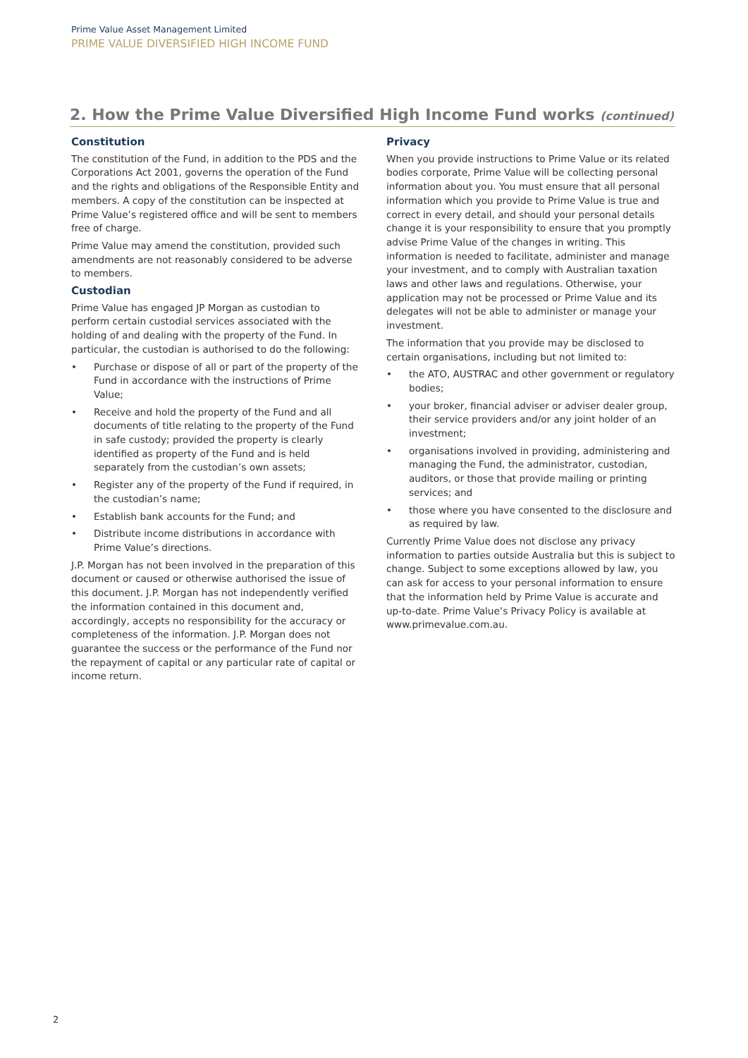Prime Value Asset Management Limited
PRIME VALUE DIVERSIFIED HIGH INCOME FUND
2. How the Prime Value Diversified High Income Fund works (continued)
Constitution
The constitution of the Fund, in addition to the PDS and the Corporations Act 2001, governs the operation of the Fund and the rights and obligations of the Responsible Entity and members. A copy of the constitution can be inspected at Prime Value’s registered office and will be sent to members free of charge.
Prime Value may amend the constitution, provided such amendments are not reasonably considered to be adverse to members.
Custodian
Prime Value has engaged JP Morgan as custodian to perform certain custodial services associated with the holding of and dealing with the property of the Fund. In particular, the custodian is authorised to do the following:
• Purchase or dispose of all or part of the property of the Fund in accordance with the instructions of Prime Value;
• Receive and hold the property of the Fund and all documents of title relating to the property of the Fund in safe custody; provided the property is clearly identified as property of the Fund and is held separately from the custodian’s own assets;
• Register any of the property of the Fund if required, in the custodian’s name;
• Establish bank accounts for the Fund; and
• Distribute income distributions in accordance with Prime Value’s directions.
J.P. Morgan has not been involved in the preparation of this document or caused or otherwise authorised the issue of this document. J.P. Morgan has not independently verified the information contained in this document and, accordingly, accepts no responsibility for the accuracy or completeness of the information. J.P. Morgan does not guarantee the success or the performance of the Fund nor the repayment of capital or any particular rate of capital or income return.
Privacy
When you provide instructions to Prime Value or its related bodies corporate, Prime Value will be collecting personal information about you. You must ensure that all personal information which you provide to Prime Value is true and correct in every detail, and should your personal details change it is your responsibility to ensure that you promptly advise Prime Value of the changes in writing. This information is needed to facilitate, administer and manage your investment, and to comply with Australian taxation laws and other laws and regulations. Otherwise, your application may not be processed or Prime Value and its delegates will not be able to administer or manage your investment.
The information that you provide may be disclosed to certain organisations, including but not limited to:
• the ATO, AUSTRAC and other government or regulatory bodies;
• your broker, financial adviser or adviser dealer group, their service providers and/or any joint holder of an investment;
• organisations involved in providing, administering and managing the Fund, the administrator, custodian, auditors, or those that provide mailing or printing services; and
• those where you have consented to the disclosure and as required by law.
Currently Prime Value does not disclose any privacy information to parties outside Australia but this is subject to change. Subject to some exceptions allowed by law, you can ask for access to your personal information to ensure that the information held by Prime Value is accurate and up-to-date. Prime Value’s Privacy Policy is available at www.primevalue.com.au.
2